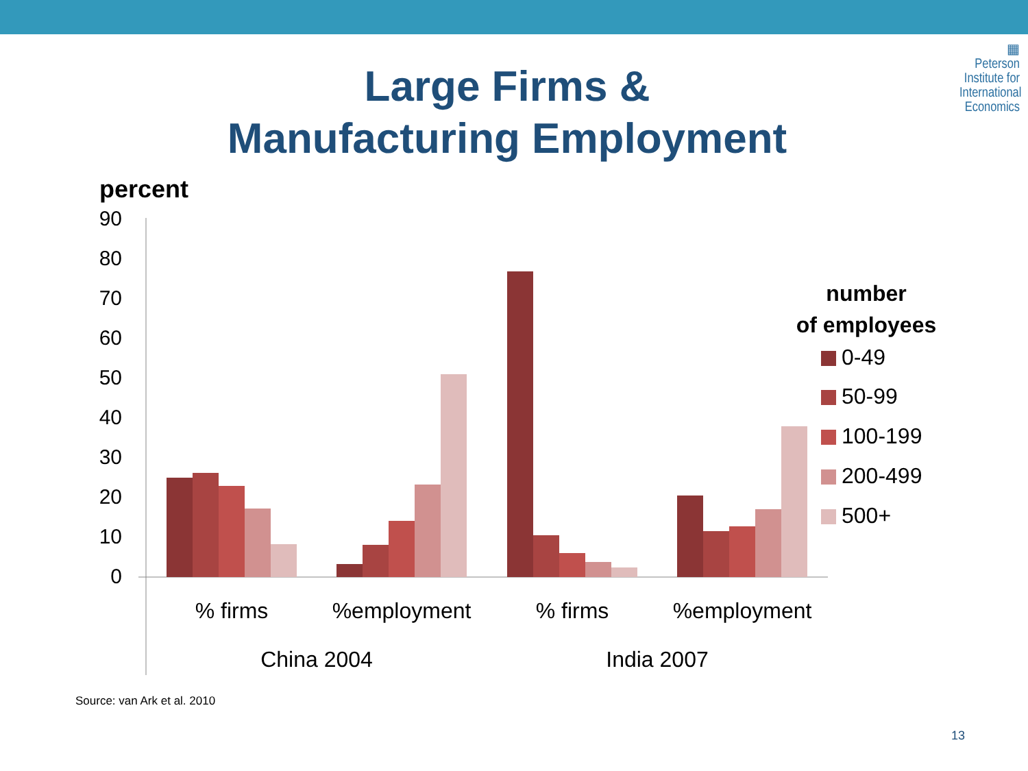▦
Peterson
Institute for
International
Economics
Large Firms &
Manufacturing Employment
percent
90
80
70
60
50
40
30
20
10
0
% firms
%employment
% firms
%employment
China 2004
India 2007
number
of employees
0-49
50-99
100-199
200-499
500+
Source: van Ark et al. 2010
13